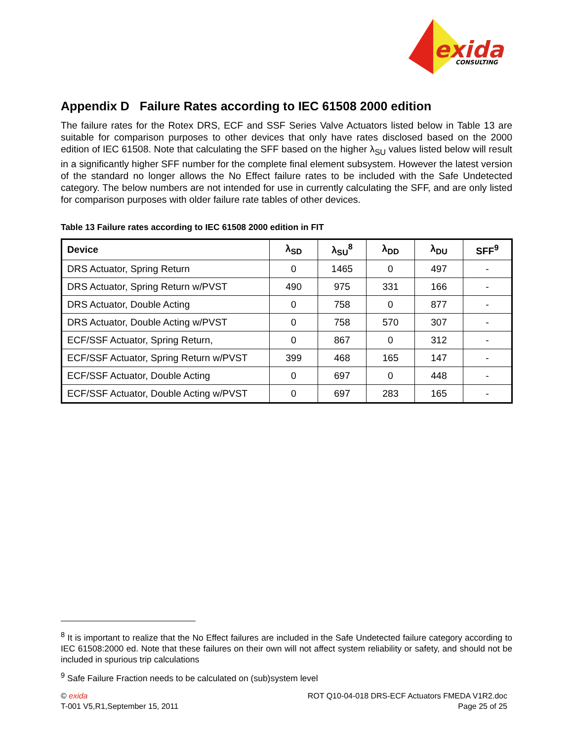exida
CONSULTING
Appendix D Failure Rates according to IEC 61508 2000 edition
The failure rates for the Rotex DRS, ECF and SSF Series Valve Actuators listed below in Table 13 are suitable for comparison purposes to other devices that only have rates disclosed based on the 2000 edition of IEC 61508. Note that calculating the SFF based on the higher λ<sub>SU</sub> values listed below will result in a significantly higher SFF number for the complete final element subsystem. However the latest version of the standard no longer allows the No Effect failure rates to be included with the Safe Undetected category. The below numbers are not intended for use in currently calculating the SFF, and are only listed for comparison purposes with older failure rate tables of other devices.
Table 13 Failure rates according to IEC 61508 2000 edition in FIT
| Device | λ<sub>SD</sub> | λ<sub>SU</sub><sup>8</sup> | λ<sub>DD</sub> | λ<sub>DU</sub> | SFF<sup>9</sup> |
| --- | --- | --- | --- | --- | --- |
| DRS Actuator, Spring Return | 0 | 1465 | 0 | 497 | - |
| DRS Actuator, Spring Return w/PVST | 490 | 975 | 331 | 166 | - |
| DRS Actuator, Double Acting | 0 | 758 | 0 | 877 | - |
| DRS Actuator, Double Acting w/PVST | 0 | 758 | 570 | 307 | - |
| ECF/SSF Actuator, Spring Return, | 0 | 867 | 0 | 312 | - |
| ECF/SSF Actuator, Spring Return w/PVST | 399 | 468 | 165 | 147 | - |
| ECF/SSF Actuator, Double Acting | 0 | 697 | 0 | 448 | - |
| ECF/SSF Actuator, Double Acting w/PVST | 0 | 697 | 283 | 165 | - |
<sup>8</sup> It is important to realize that the No Effect failures are included in the Safe Undetected failure category according to IEC 61508:2000 ed. Note that these failures on their own will not affect system reliability or safety, and should not be included in spurious trip calculations
<sup>9</sup> Safe Failure Fraction needs to be calculated on (sub)system level
© exida
T-001 V5,R1,September 15, 2011
ROT Q10-04-018 DRS-ECF Actuators FMEDA V1R2.doc
Page 25 of 25